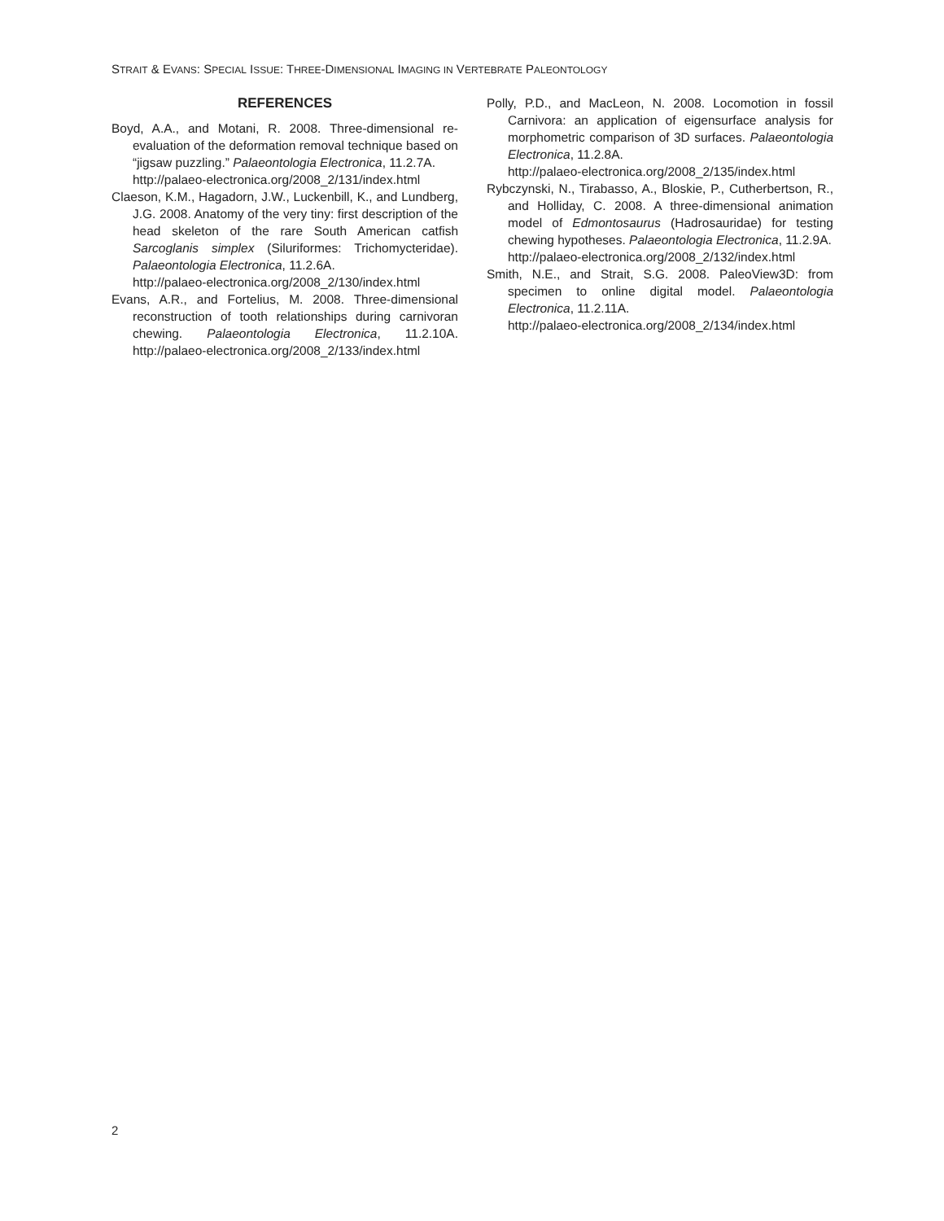STRAIT & EVANS: SPECIAL ISSUE: THREE-DIMENSIONAL IMAGING IN VERTEBRATE PALEONTOLOGY
REFERENCES
Boyd, A.A., and Motani, R. 2008. Three-dimensional re-evaluation of the deformation removal technique based on “jigsaw puzzling.” Palaeontologia Electronica, 11.2.7A.
http://palaeo-electronica.org/2008_2/131/index.html
Claeson, K.M., Hagadorn, J.W., Luckenbill, K., and Lundberg, J.G. 2008. Anatomy of the very tiny: first description of the head skeleton of the rare South American catfish Sarcoglanis simplex (Siluriformes: Trichomycteridae). Palaeontologia Electronica, 11.2.6A.
http://palaeo-electronica.org/2008_2/130/index.html
Evans, A.R., and Fortelius, M. 2008. Three-dimensional reconstruction of tooth relationships during carnivoran chewing. Palaeontologia Electronica, 11.2.10A. http://palaeo-electronica.org/2008_2/133/index.html
Polly, P.D., and MacLeon, N. 2008. Locomotion in fossil Carnivora: an application of eigensurface analysis for morphometric comparison of 3D surfaces. Palaeontologia Electronica, 11.2.8A.
http://palaeo-electronica.org/2008_2/135/index.html
Rybczynski, N., Tirabasso, A., Bloskie, P., Cutherbertson, R., and Holliday, C. 2008. A three-dimensional animation model of Edmontosaurus (Hadrosauridae) for testing chewing hypotheses. Palaeontologia Electronica, 11.2.9A.
http://palaeo-electronica.org/2008_2/132/index.html
Smith, N.E., and Strait, S.G. 2008. PaleoView3D: from specimen to online digital model. Palaeontologia Electronica, 11.2.11A.
http://palaeo-electronica.org/2008_2/134/index.html
2